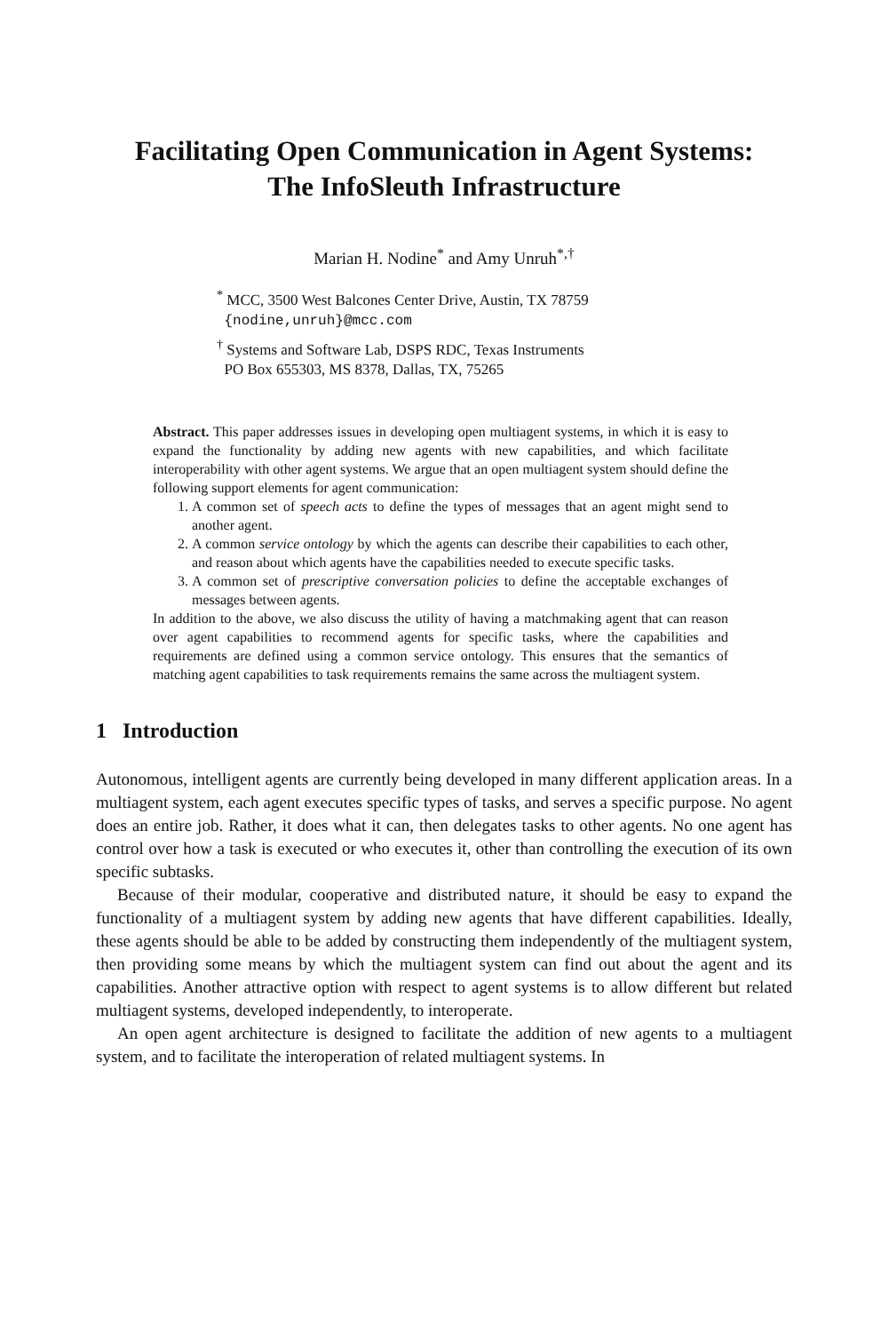Facilitating Open Communication in Agent Systems:
The InfoSleuth Infrastructure
Marian H. Nodine<sup>*</sup> and Amy Unruh<sup>*,†</sup>
<sup>*</sup> MCC, 3500 West Balcones Center Drive, Austin, TX 78759
{nodine,unruh}@mcc.com
<sup>†</sup> Systems and Software Lab, DSPS RDC, Texas Instruments
PO Box 655303, MS 8378, Dallas, TX, 75265
Abstract. This paper addresses issues in developing open multiagent systems, in which it is easy to expand the functionality by adding new agents with new capabilities, and which facilitate interoperability with other agent systems. We argue that an open multiagent system should define the following support elements for agent communication:
1. A common set of speech acts to define the types of messages that an agent might send to another agent.
2. A common service ontology by which the agents can describe their capabilities to each other, and reason about which agents have the capabilities needed to execute specific tasks.
3. A common set of prescriptive conversation policies to define the acceptable exchanges of messages between agents.
In addition to the above, we also discuss the utility of having a matchmaking agent that can reason over agent capabilities to recommend agents for specific tasks, where the capabilities and requirements are defined using a common service ontology. This ensures that the semantics of matching agent capabilities to task requirements remains the same across the multiagent system.
1 Introduction
Autonomous, intelligent agents are currently being developed in many different application areas. In a multiagent system, each agent executes specific types of tasks, and serves a specific purpose. No agent does an entire job. Rather, it does what it can, then delegates tasks to other agents. No one agent has control over how a task is executed or who executes it, other than controlling the execution of its own specific subtasks.
Because of their modular, cooperative and distributed nature, it should be easy to expand the functionality of a multiagent system by adding new agents that have different capabilities. Ideally, these agents should be able to be added by constructing them independently of the multiagent system, then providing some means by which the multiagent system can find out about the agent and its capabilities. Another attractive option with respect to agent systems is to allow different but related multiagent systems, developed independently, to interoperate.
An open agent architecture is designed to facilitate the addition of new agents to a multiagent system, and to facilitate the interoperation of related multiagent systems. In